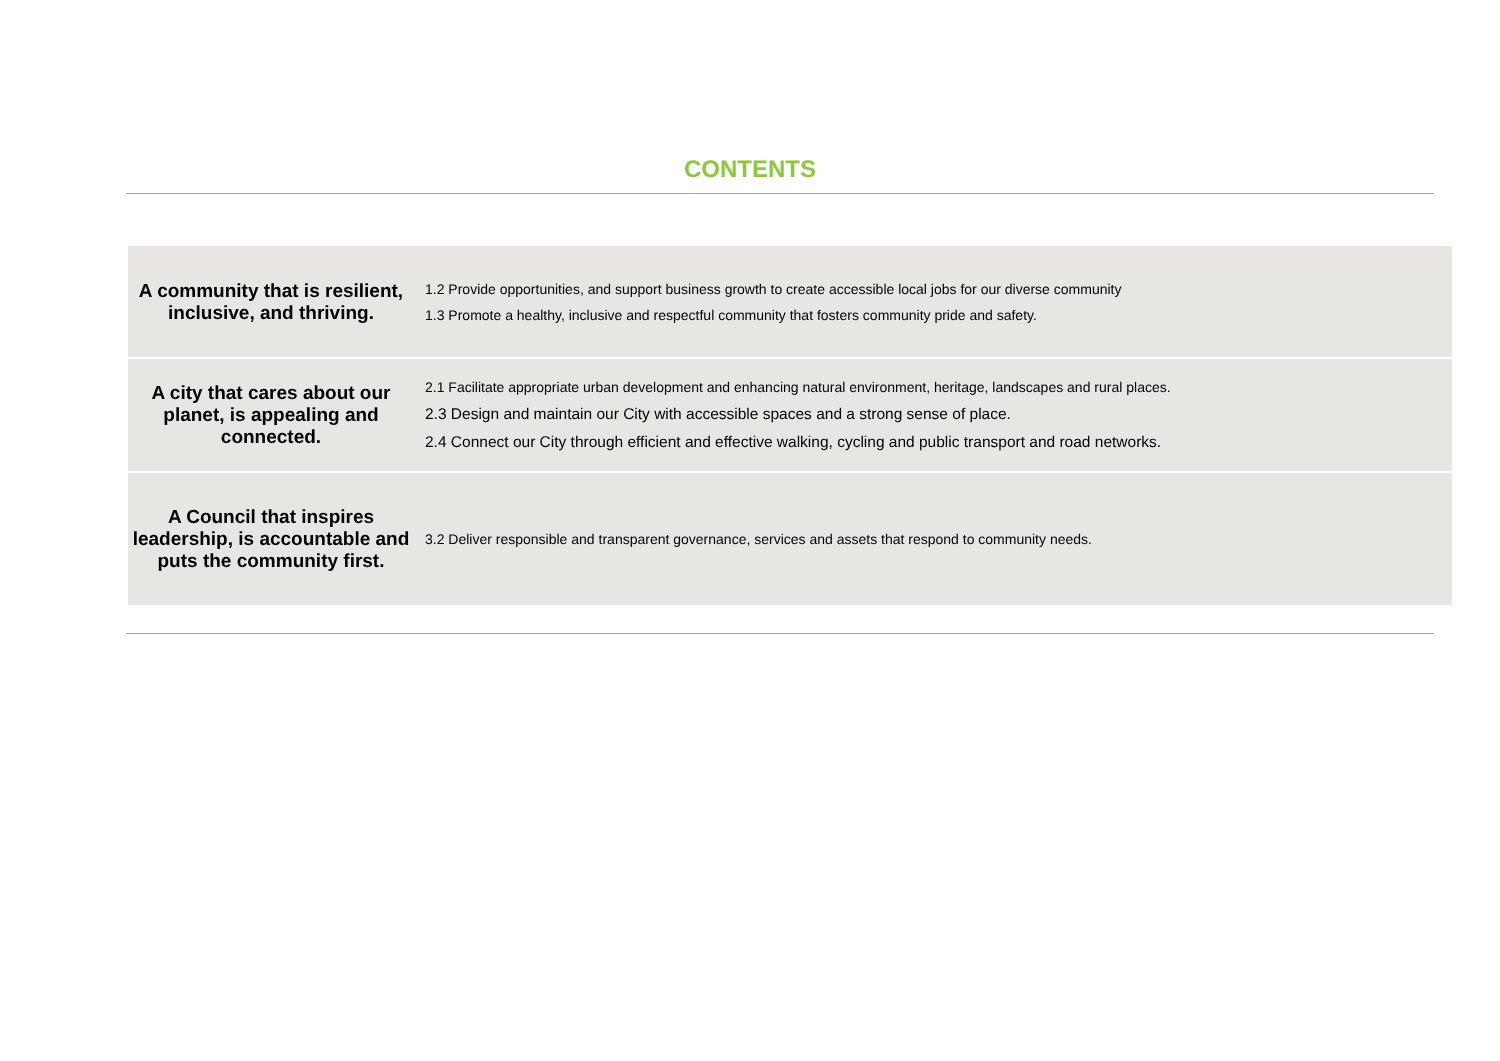CONTENTS
| A community that is resilient, inclusive, and thriving. | 1.2 Provide opportunities, and support business growth to create accessible local jobs for our diverse community 1.3 Promote a healthy, inclusive and respectful community that fosters community pride and safety. |
| A city that cares about our planet, is appealing and connected. | 2.1 Facilitate appropriate urban development and enhancing natural environment, heritage, landscapes and rural places. 2.3 Design and maintain our City with accessible spaces and a strong sense of place. 2.4 Connect our City through efficient and effective walking, cycling and public transport and road networks. |
| A Council that inspires leadership, is accountable and puts the community first. | 3.2 Deliver responsible and transparent governance, services and assets that respond to community needs. |